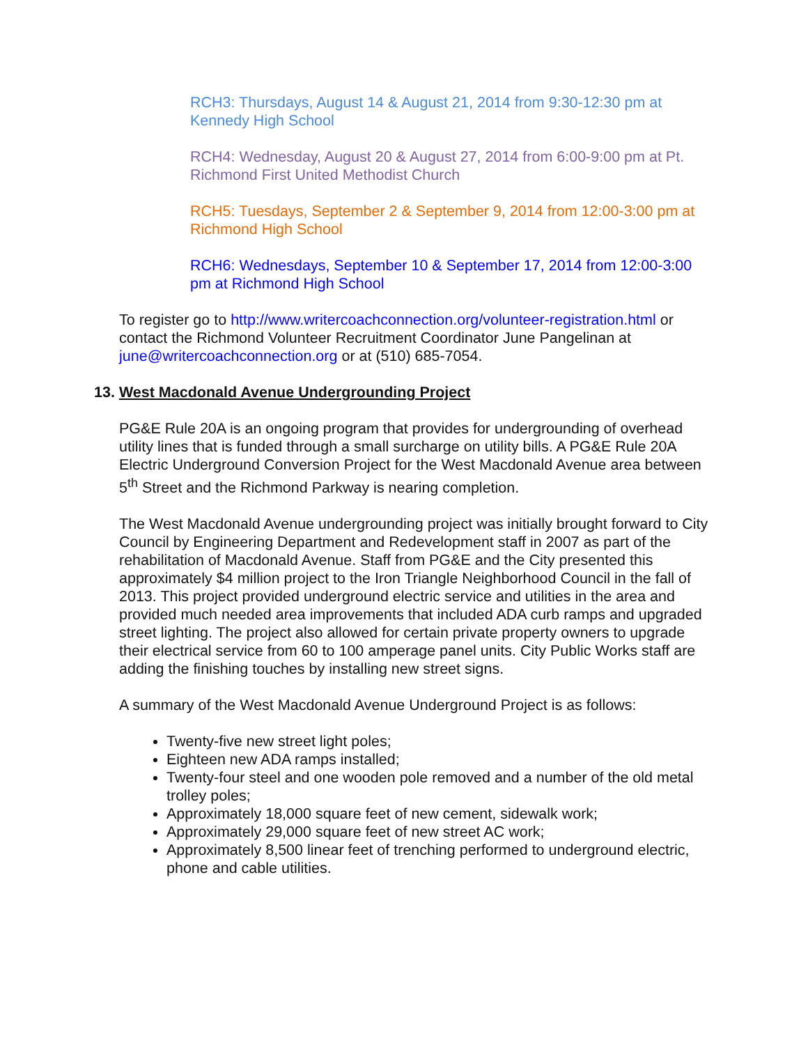RCH3: Thursdays, August 14 & August 21, 2014 from 9:30-12:30 pm at Kennedy High School
RCH4: Wednesday, August 20 & August 27, 2014 from 6:00-9:00 pm at Pt. Richmond First United Methodist Church
RCH5: Tuesdays, September 2 & September 9, 2014 from 12:00-3:00 pm at Richmond High School
RCH6: Wednesdays, September 10 & September 17, 2014 from 12:00-3:00 pm at Richmond High School
To register go to http://www.writercoachconnection.org/volunteer-registration.html or contact the Richmond Volunteer Recruitment Coordinator June Pangelinan at june@writercoachconnection.org or at (510) 685-7054.
13. West Macdonald Avenue Undergrounding Project
PG&E Rule 20A is an ongoing program that provides for undergrounding of overhead utility lines that is funded through a small surcharge on utility bills. A PG&E Rule 20A Electric Underground Conversion Project for the West Macdonald Avenue area between 5<sup>th</sup> Street and the Richmond Parkway is nearing completion.
The West Macdonald Avenue undergrounding project was initially brought forward to City Council by Engineering Department and Redevelopment staff in 2007 as part of the rehabilitation of Macdonald Avenue. Staff from PG&E and the City presented this approximately $4 million project to the Iron Triangle Neighborhood Council in the fall of 2013. This project provided underground electric service and utilities in the area and provided much needed area improvements that included ADA curb ramps and upgraded street lighting. The project also allowed for certain private property owners to upgrade their electrical service from 60 to 100 amperage panel units. City Public Works staff are adding the finishing touches by installing new street signs.
A summary of the West Macdonald Avenue Underground Project is as follows:
Twenty-five new street light poles;
Eighteen new ADA ramps installed;
Twenty-four steel and one wooden pole removed and a number of the old metal trolley poles;
Approximately 18,000 square feet of new cement, sidewalk work;
Approximately 29,000 square feet of new street AC work;
Approximately 8,500 linear feet of trenching performed to underground electric, phone and cable utilities.